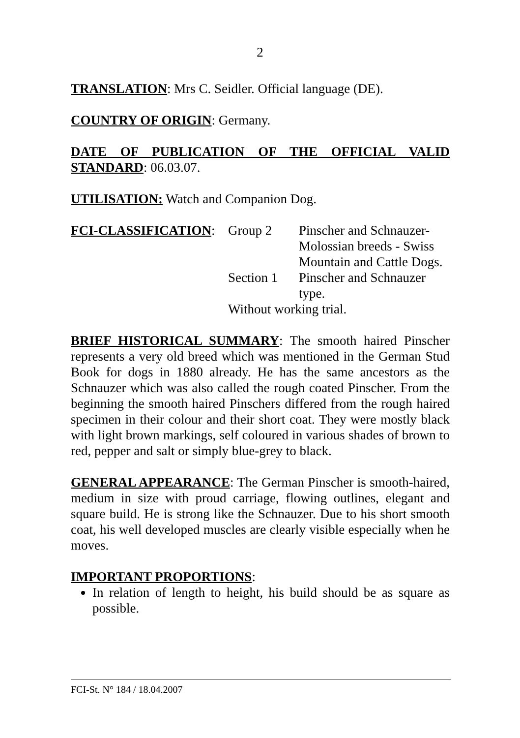2
TRANSLATION: Mrs C. Seidler. Official language (DE).
COUNTRY OF ORIGIN: Germany.
DATE OF PUBLICATION OF THE OFFICIAL VALID STANDARD: 06.03.07.
UTILISATION: Watch and Companion Dog.
FCI-CLASSIFICATION:
Group 2
Pinscher and Schnauzer-Molossian breeds - Swiss Mountain and Cattle Dogs.
Section 1
Pinscher and Schnauzer type.
Without working trial.
BRIEF HISTORICAL SUMMARY: The smooth haired Pinscher represents a very old breed which was mentioned in the German Stud Book for dogs in 1880 already. He has the same ancestors as the Schnauzer which was also called the rough coated Pinscher. From the beginning the smooth haired Pinschers differed from the rough haired specimen in their colour and their short coat. They were mostly black with light brown markings, self coloured in various shades of brown to red, pepper and salt or simply blue-grey to black.
GENERAL APPEARANCE: The German Pinscher is smooth-haired, medium in size with proud carriage, flowing outlines, elegant and square build. He is strong like the Schnauzer. Due to his short smooth coat, his well developed muscles are clearly visible especially when he moves.
IMPORTANT PROPORTIONS:
In relation of length to height, his build should be as square as possible.
FCI-St. N° 184 / 18.04.2007